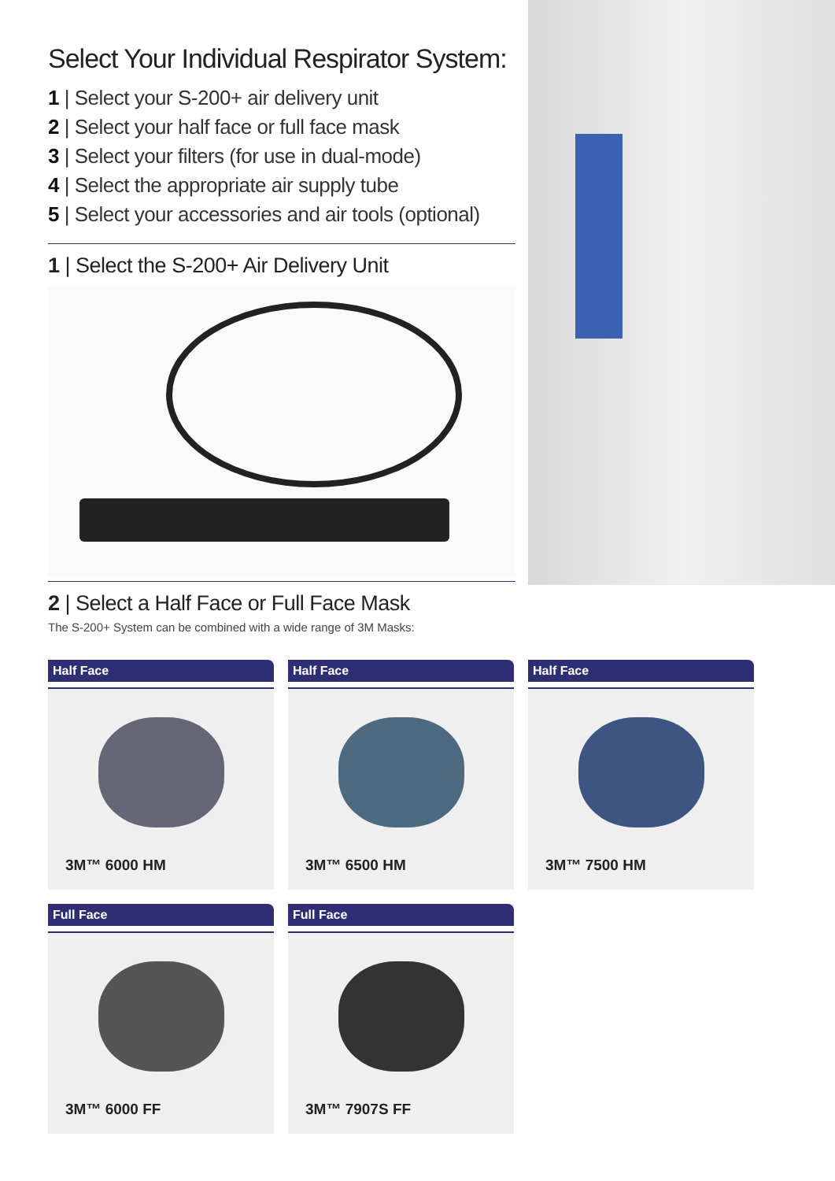Select Your Individual Respirator System:
1 | Select your S-200+ air delivery unit
2 | Select your half face or full face mask
3 | Select your filters (for use in dual-mode)
4 | Select the appropriate air supply tube
5 | Select your accessories and air tools (optional)
1 | Select the S-200+ Air Delivery Unit
2 | Select a Half Face or Full Face Mask
The S-200+ System can be combined with a wide range of 3M Masks:
Half Face
3M™ 6000 HM
Half Face
3M™ 6500 HM
Half Face
3M™ 7500 HM
Full Face
3M™ 6000 FF
Full Face
3M™ 7907S FF